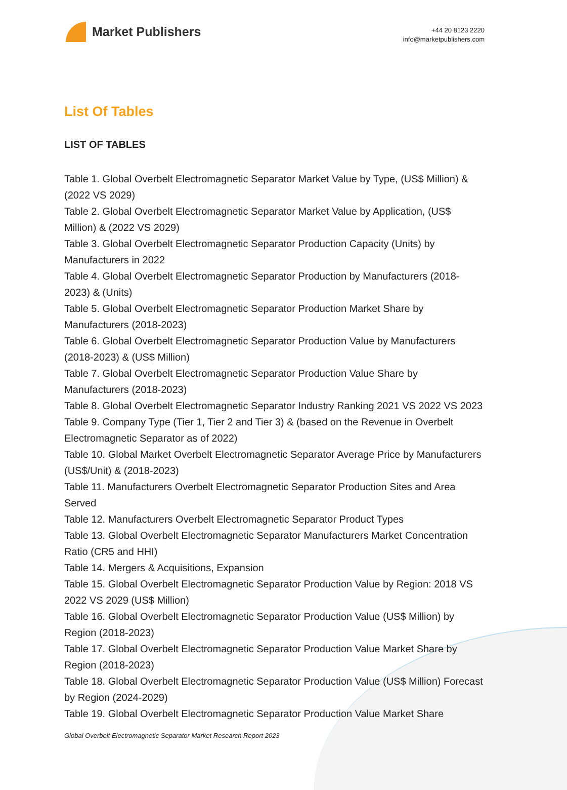Market Publishers
+44 20 8123 2220
info@marketpublishers.com
List Of Tables
LIST OF TABLES
Table 1. Global Overbelt Electromagnetic Separator Market Value by Type, (US$ Million) & (2022 VS 2029)
Table 2. Global Overbelt Electromagnetic Separator Market Value by Application, (US$ Million) & (2022 VS 2029)
Table 3. Global Overbelt Electromagnetic Separator Production Capacity (Units) by Manufacturers in 2022
Table 4. Global Overbelt Electromagnetic Separator Production by Manufacturers (2018-2023) & (Units)
Table 5. Global Overbelt Electromagnetic Separator Production Market Share by Manufacturers (2018-2023)
Table 6. Global Overbelt Electromagnetic Separator Production Value by Manufacturers (2018-2023) & (US$ Million)
Table 7. Global Overbelt Electromagnetic Separator Production Value Share by Manufacturers (2018-2023)
Table 8. Global Overbelt Electromagnetic Separator Industry Ranking 2021 VS 2022 VS 2023
Table 9. Company Type (Tier 1, Tier 2 and Tier 3) & (based on the Revenue in Overbelt Electromagnetic Separator as of 2022)
Table 10. Global Market Overbelt Electromagnetic Separator Average Price by Manufacturers (US$/Unit) & (2018-2023)
Table 11. Manufacturers Overbelt Electromagnetic Separator Production Sites and Area Served
Table 12. Manufacturers Overbelt Electromagnetic Separator Product Types
Table 13. Global Overbelt Electromagnetic Separator Manufacturers Market Concentration Ratio (CR5 and HHI)
Table 14. Mergers & Acquisitions, Expansion
Table 15. Global Overbelt Electromagnetic Separator Production Value by Region: 2018 VS 2022 VS 2029 (US$ Million)
Table 16. Global Overbelt Electromagnetic Separator Production Value (US$ Million) by Region (2018-2023)
Table 17. Global Overbelt Electromagnetic Separator Production Value Market Share by Region (2018-2023)
Table 18. Global Overbelt Electromagnetic Separator Production Value (US$ Million) Forecast by Region (2024-2029)
Table 19. Global Overbelt Electromagnetic Separator Production Value Market Share
Global Overbelt Electromagnetic Separator Market Research Report 2023